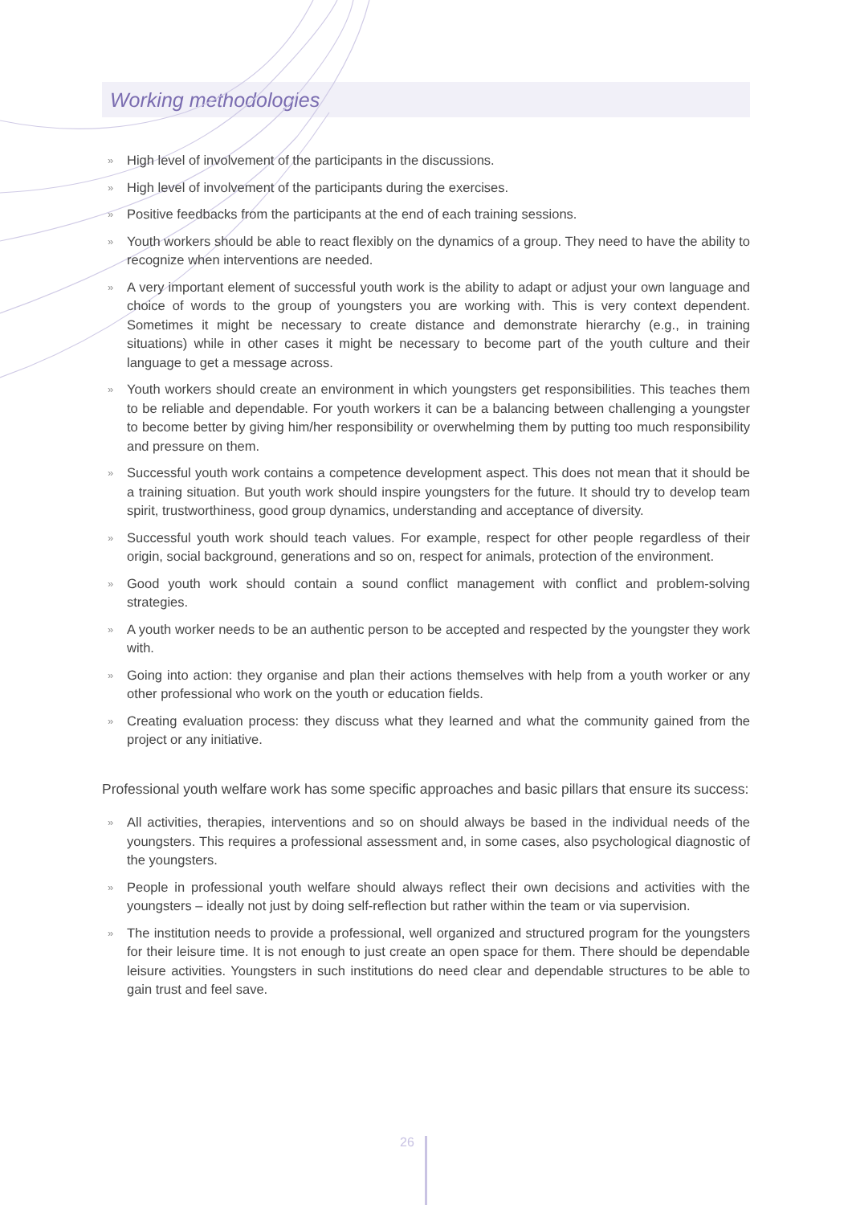Working methodologies
» High level of involvement of the participants in the discussions.
» High level of involvement of the participants during the exercises.
» Positive feedbacks from the participants at the end of each training sessions.
» Youth workers should be able to react flexibly on the dynamics of a group. They need to have the ability to recognize when interventions are needed.
» A very important element of successful youth work is the ability to adapt or adjust your own language and choice of words to the group of youngsters you are working with. This is very context dependent. Sometimes it might be necessary to create distance and demonstrate hierarchy (e.g., in training situations) while in other cases it might be necessary to become part of the youth culture and their language to get a message across.
» Youth workers should create an environment in which youngsters get responsibilities. This teaches them to be reliable and dependable. For youth workers it can be a balancing between challenging a youngster to become better by giving him/her responsibility or overwhelming them by putting too much responsibility and pressure on them.
» Successful youth work contains a competence development aspect. This does not mean that it should be a training situation. But youth work should inspire youngsters for the future. It should try to develop team spirit, trustworthiness, good group dynamics, understanding and acceptance of diversity.
» Successful youth work should teach values. For example, respect for other people regardless of their origin, social background, generations and so on, respect for animals, protection of the environment.
» Good youth work should contain a sound conflict management with conflict and problem-solving strategies.
» A youth worker needs to be an authentic person to be accepted and respected by the youngster they work with.
» Going into action: they organise and plan their actions themselves with help from a youth worker or any other professional who work on the youth or education fields.
» Creating evaluation process: they discuss what they learned and what the community gained from the project or any initiative.
Professional youth welfare work has some specific approaches and basic pillars that ensure its success:
» All activities, therapies, interventions and so on should always be based in the individual needs of the youngsters. This requires a professional assessment and, in some cases, also psychological diagnostic of the youngsters.
» People in professional youth welfare should always reflect their own decisions and activities with the youngsters – ideally not just by doing self-reflection but rather within the team or via supervision.
» The institution needs to provide a professional, well organized and structured program for the youngsters for their leisure time. It is not enough to just create an open space for them. There should be dependable leisure activities. Youngsters in such institutions do need clear and dependable structures to be able to gain trust and feel save.
26